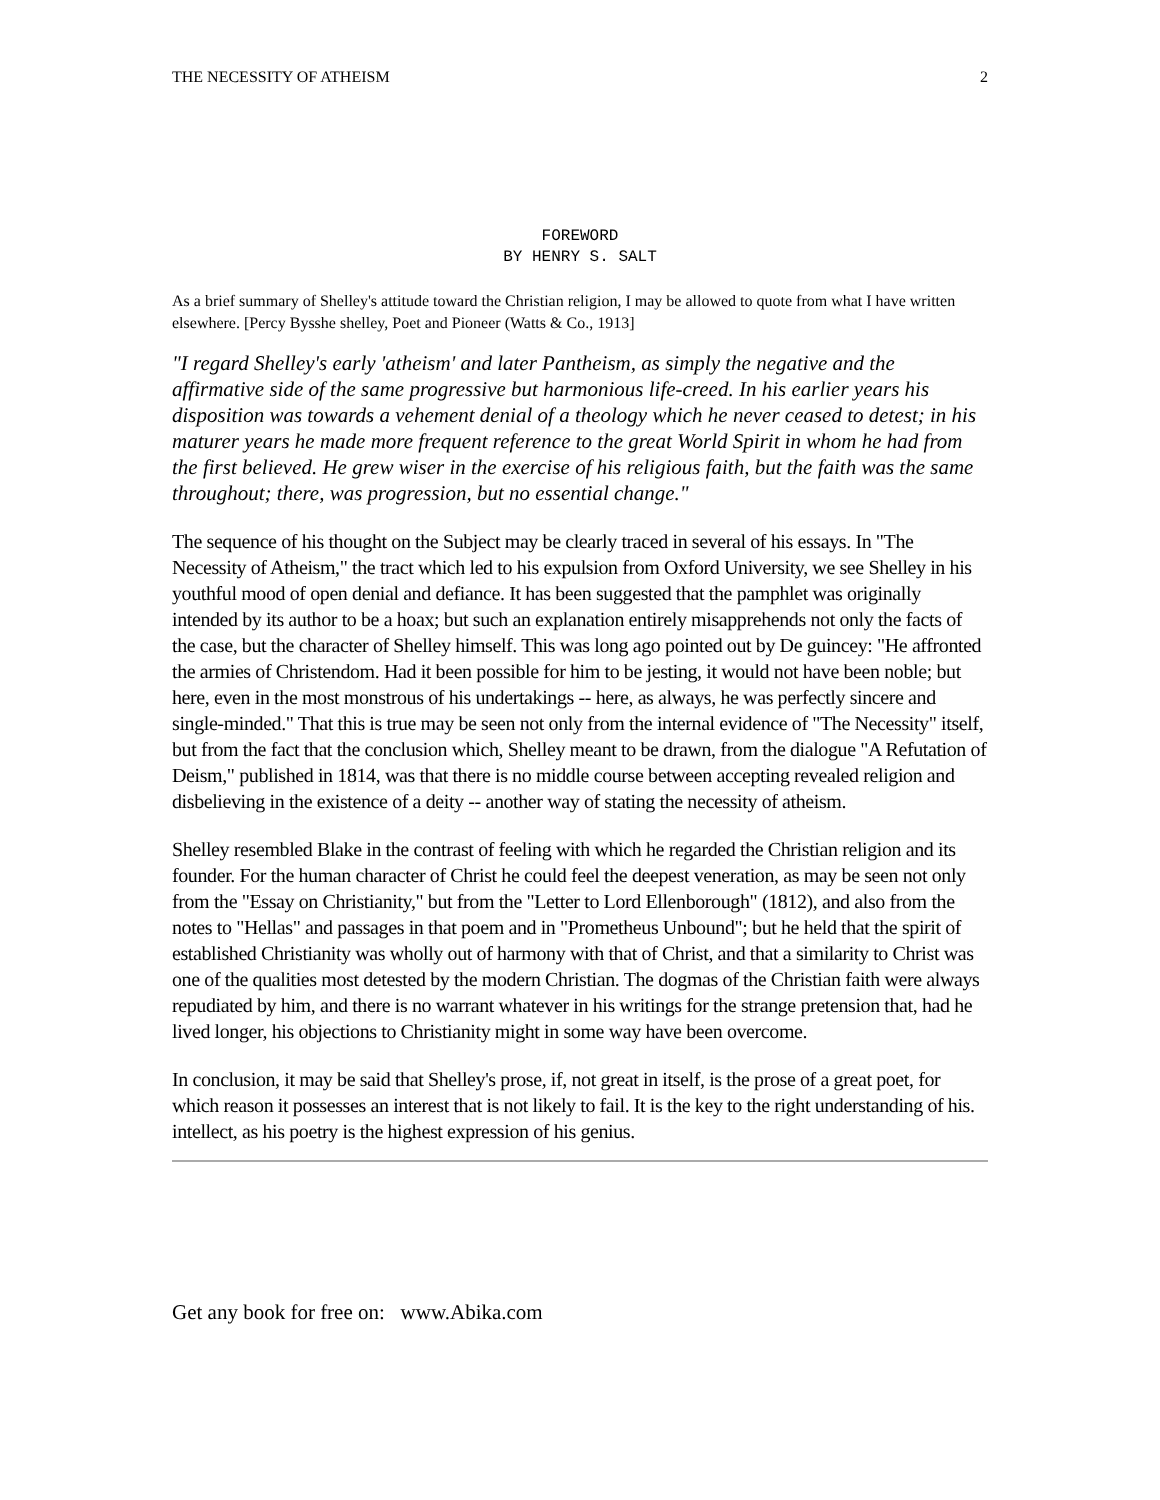THE NECESSITY OF ATHEISM 2
FOREWORD
BY HENRY S. SALT
As a brief summary of Shelley's attitude toward the Christian religion, I may be allowed to quote from what I have written elsewhere. [Percy Bysshe shelley, Poet and Pioneer (Watts & Co., 1913]
"I regard Shelley's early 'atheism' and later Pantheism, as simply the negative and the affirmative side of the same progressive but harmonious life-creed. In his earlier years his disposition was towards a vehement denial of a theology which he never ceased to detest; in his maturer years he made more frequent reference to the great World Spirit in whom he had from the first believed. He grew wiser in the exercise of his religious faith, but the faith was the same throughout; there, was progression, but no essential change."
The sequence of his thought on the Subject may be clearly traced in several of his essays. In "The Necessity of Atheism," the tract which led to his expulsion from Oxford University, we see Shelley in his youthful mood of open denial and defiance. It has been suggested that the pamphlet was originally intended by its author to be a hoax; but such an explanation entirely misapprehends not only the facts of the case, but the character of Shelley himself. This was long ago pointed out by De guincey: "He affronted the armies of Christendom. Had it been possible for him to be jesting, it would not have been noble; but here, even in the most monstrous of his undertakings -- here, as always, he was perfectly sincere and single-minded." That this is true may be seen not only from the internal evidence of "The Necessity" itself, but from the fact that the conclusion which, Shelley meant to be drawn, from the dialogue "A Refutation of Deism," published in 1814, was that there is no middle course between accepting revealed religion and disbelieving in the existence of a deity -- another way of stating the necessity of atheism.
Shelley resembled Blake in the contrast of feeling with which he regarded the Christian religion and its founder. For the human character of Christ he could feel the deepest veneration, as may be seen not only from the "Essay on Christianity," but from the "Letter to Lord Ellenborough" (1812), and also from the notes to "Hellas" and passages in that poem and in "Prometheus Unbound"; but he held that the spirit of established Christianity was wholly out of harmony with that of Christ, and that a similarity to Christ was one of the qualities most detested by the modern Christian. The dogmas of the Christian faith were always repudiated by him, and there is no warrant whatever in his writings for the strange pretension that, had he lived longer, his objections to Christianity might in some way have been overcome.
In conclusion, it may be said that Shelley's prose, if, not great in itself, is the prose of a great poet, for which reason it possesses an interest that is not likely to fail. It is the key to the right understanding of his. intellect, as his poetry is the highest expression of his genius.
Get any book for free on: www.Abika.com